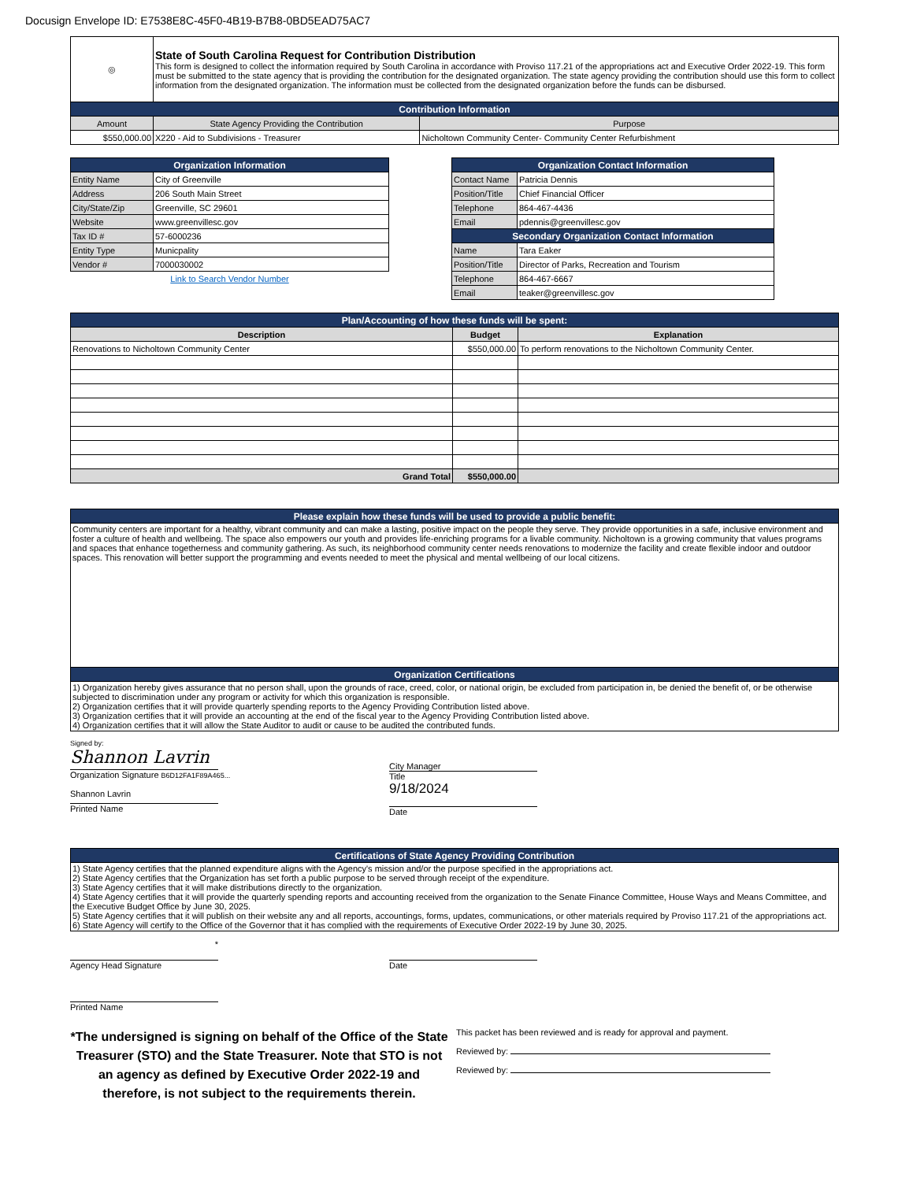Docusign Envelope ID: E7538E8C-45F0-4B19-B7B8-0BD5EAD75AC7
| ◎ | State of South Carolina Request for Contribution Distribution This form is designed to collect the information required by South Carolina in accordance with Proviso 117.21 of the appropriations act and Executive Order 2022-19. This form must be submitted to the state agency that is providing the contribution for the designated organization. The state agency providing the contribution should use this form to collect information from the designated organization. The information must be collected from the designated organization before the funds can be disbursed. | |
| Contribution Information | | |
| Amount | State Agency Providing the Contribution | Purpose |
| $550,000.00 | X220 - Aid to Subdivisions - Treasurer | Nicholtown Community Center- Community Center Refurbishment |
| Organization Information | |
| Entity Name | City of Greenville |
| Address | 206 South Main Street |
| City/State/Zip | Greenville, SC 29601 |
| Website | www.greenvillesc.gov |
| Tax ID # | 57-6000236 |
| Entity Type | Municpality |
| Vendor # | 7000030002 |
Link to Search Vendor Number
| Organization Contact Information | |
| Contact Name | Patricia Dennis |
| Position/Title | Chief Financial Officer |
| Telephone | 864-467-4436 |
| Email | pdennis@greenvillesc.gov |
| Secondary Organization Contact Information | |
| Name | Tara Eaker |
| Position/Title | Director of Parks, Recreation and Tourism |
| Telephone | 864-467-6667 |
| Email | teaker@greenvillesc.gov |
| Plan/Accounting of how these funds will be spent: | | |
| Description | Budget | Explanation |
| Renovations to Nicholtown Community Center | $550,000.00 | To perform renovations to the Nicholtown Community Center. |
| Grand Total | $550,000.00 | |
| Please explain how these funds will be used to provide a public benefit: |
| Community centers are important for a healthy, vibrant community and can make a lasting, positive impact on the people they serve. They provide opportunities in a safe, inclusive environment and foster a culture of health and wellbeing. The space also empowers our youth and provides life-enriching programs for a livable community. Nicholtown is a growing community that values programs and spaces that enhance togetherness and community gathering. As such, its neighborhood community center needs renovations to modernize the facility and create flexible indoor and outdoor spaces. This renovation will better support the programming and events needed to meet the physical and mental wellbeing of our local citizens. |
| Organization Certifications |
| 1) Organization hereby gives assurance that no person shall, upon the grounds of race, creed, color, or national origin, be excluded from participation in, be denied the benefit of, or be otherwise subjected to discrimination under any program or activity for which this organization is responsible. 2) Organization certifies that it will provide quarterly spending reports to the Agency Providing Contribution listed above. 3) Organization certifies that it will provide an accounting at the end of the fiscal year to the Agency Providing Contribution listed above. 4) Organization certifies that it will allow the State Auditor to audit or cause to be audited the contributed funds. |
Signed by:
Shannon Lavrin
Organization Signature B6D12FA1F89A465...
Shannon Lavrin
Printed Name
City Manager
Title
9/18/2024
Date
| Certifications of State Agency Providing Contribution |
| 1) State Agency certifies that the planned expenditure aligns with the Agency's mission and/or the purpose specified in the appropriations act. 2) State Agency certifies that the Organization has set forth a public purpose to be served through receipt of the expenditure. 3) State Agency certifies that it will make distributions directly to the organization. 4) State Agency certifies that it will provide the quarterly spending reports and accounting received from the organization to the Senate Finance Committee, House Ways and Means Committee, and the Executive Budget Office by June 30, 2025. 5) State Agency certifies that it will publish on their website any and all reports, accountings, forms, updates, communications, or other materials required by Proviso 117.21 of the appropriations act. 6) State Agency will certify to the Office of the Governor that it has complied with the requirements of Executive Order 2022-19 by June 30, 2025. |
*
Agency Head Signature
Printed Name
Date
*The undersigned is signing on behalf of the Office of the State Treasurer (STO) and the State Treasurer. Note that STO is not an agency as defined by Executive Order 2022-19 and therefore, is not subject to the requirements therein.
This packet has been reviewed and is ready for approval and payment.
Reviewed by:
Reviewed by: